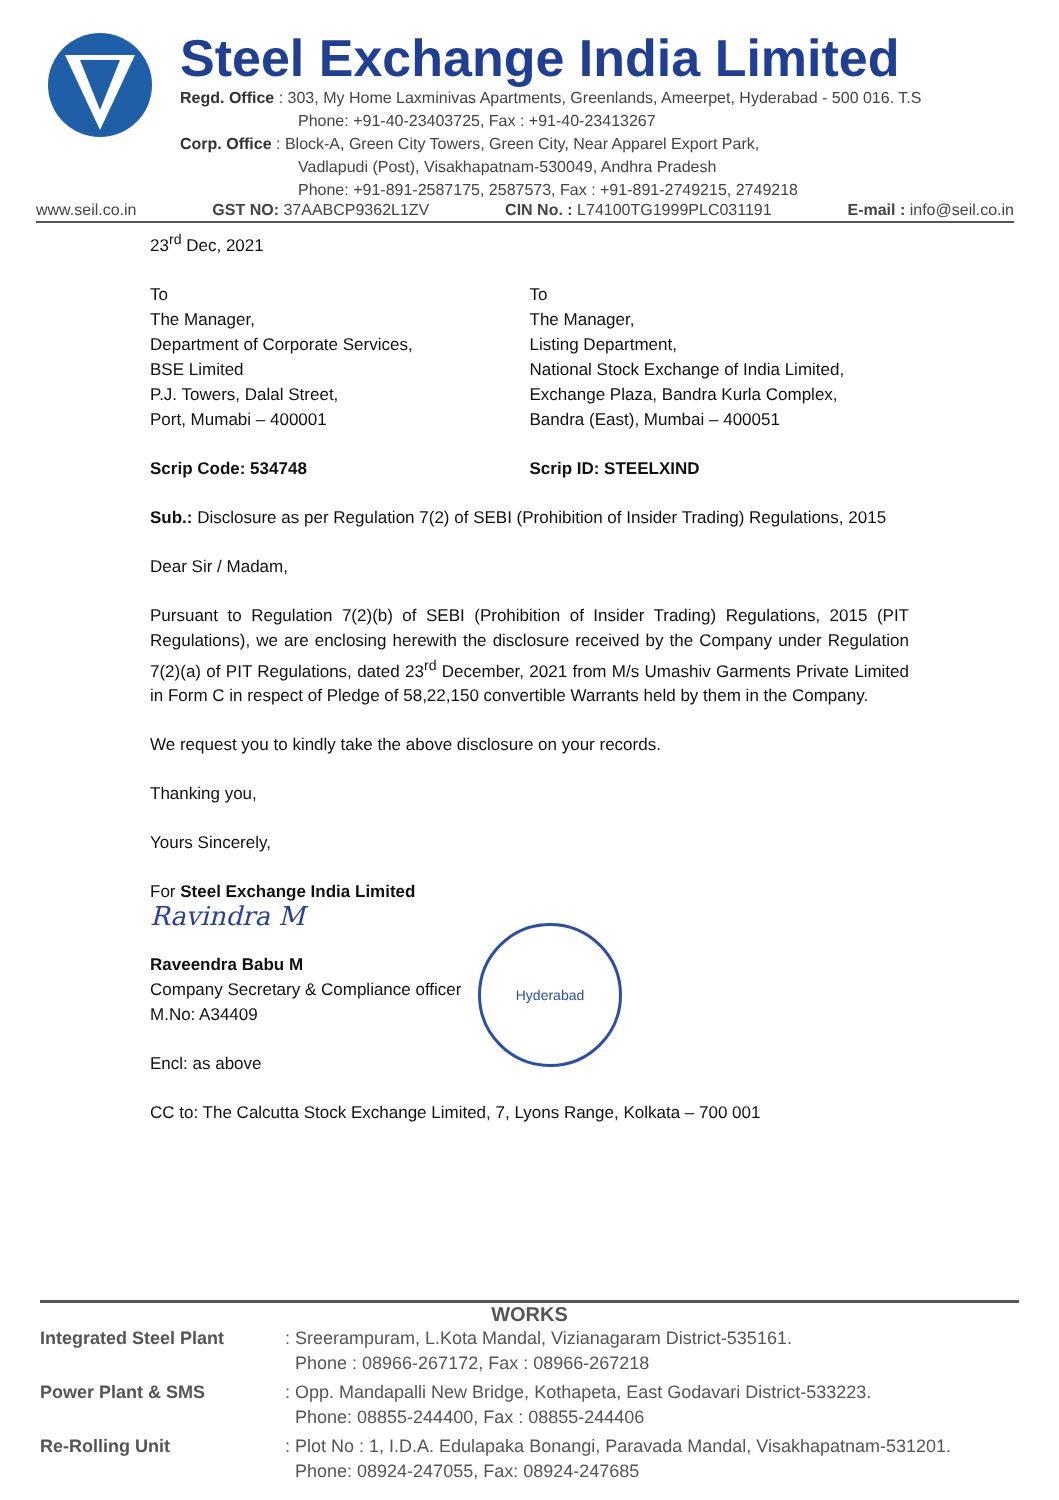Steel Exchange India Limited
Regd. Office : 303, My Home Laxminivas Apartments, Greenlands, Ameerpet, Hyderabad - 500 016. T.S
Phone: +91-40-23403725, Fax : +91-40-23413267
Corp. Office : Block-A, Green City Towers, Green City, Near Apparel Export Park,
Vadlapudi (Post), Visakhapatnam-530049, Andhra Pradesh
Phone: +91-891-2587175, 2587573, Fax : +91-891-2749215, 2749218
www.seil.co.in GST NO: 37AABCP9362L1ZV CIN No. : L74100TG1999PLC031191 E-mail : info@seil.co.in
23<sup>rd</sup> Dec, 2021
To
The Manager,
Department of Corporate Services,
BSE Limited
P.J. Towers, Dalal Street,
Port, Mumabi – 400001
To
The Manager,
Listing Department,
National Stock Exchange of India Limited,
Exchange Plaza, Bandra Kurla Complex,
Bandra (East), Mumbai – 400051
Scrip Code: 534748 Scrip ID: STEELXIND
Sub.: Disclosure as per Regulation 7(2) of SEBI (Prohibition of Insider Trading) Regulations, 2015
Dear Sir / Madam,
Pursuant to Regulation 7(2)(b) of SEBI (Prohibition of Insider Trading) Regulations, 2015 (PIT Regulations), we are enclosing herewith the disclosure received by the Company under Regulation 7(2)(a) of PIT Regulations, dated 23<sup>rd</sup> December, 2021 from M/s Umashiv Garments Private Limited in Form C in respect of Pledge of 58,22,150 convertible Warrants held by them in the Company.
We request you to kindly take the above disclosure on your records.
Thanking you,
Yours Sincerely,
For Steel Exchange India Limited
Ravindra M
Raveendra Babu M
Company Secretary & Compliance officer
M.No: A34409
Encl: as above
CC to: The Calcutta Stock Exchange Limited, 7, Lyons Range, Kolkata – 700 001
Hyderabad
WORKS
| Integrated Steel Plant | : Sreerampuram, L.Kota Mandal, Vizianagaram District-535161. Phone : 08966-267172, Fax : 08966-267218 |
| Power Plant & SMS | : Opp. Mandapalli New Bridge, Kothapeta, East Godavari District-533223. Phone: 08855-244400, Fax : 08855-244406 |
| Re-Rolling Unit | : Plot No : 1, I.D.A. Edulapaka Bonangi, Paravada Mandal, Visakhapatnam-531201. Phone: 08924-247055, Fax: 08924-247685 |